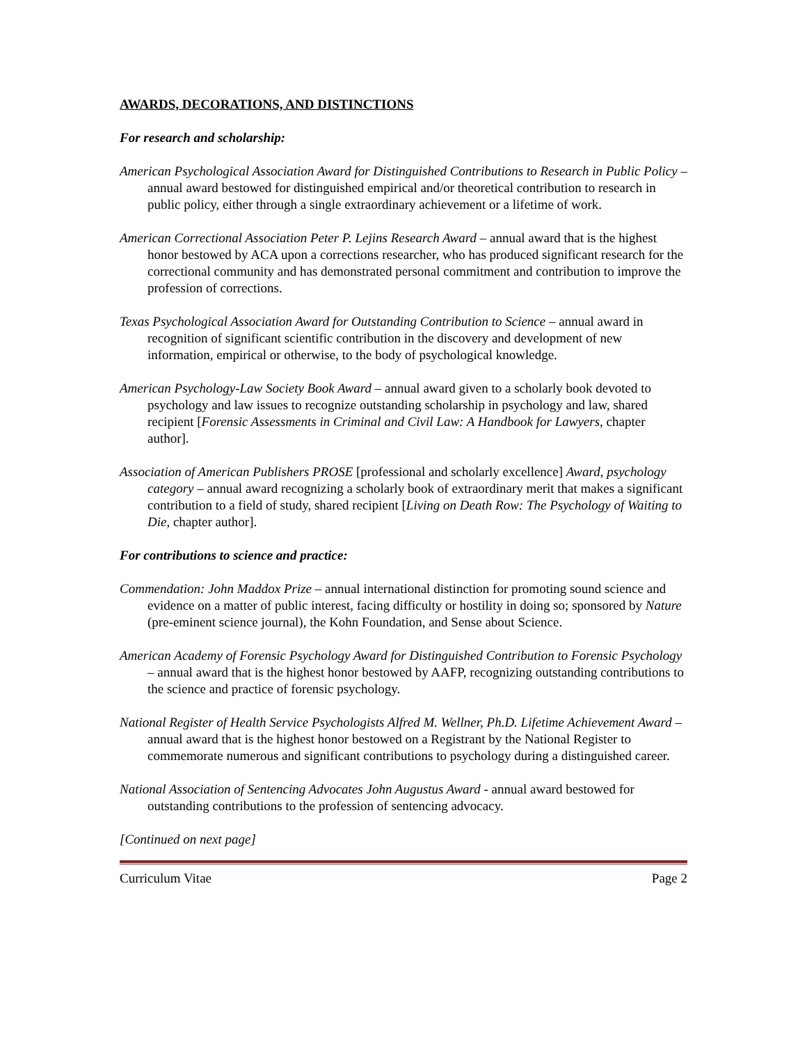AWARDS, DECORATIONS, AND DISTINCTIONS
For research and scholarship:
American Psychological Association Award for Distinguished Contributions to Research in Public Policy – annual award bestowed for distinguished empirical and/or theoretical contribution to research in public policy, either through a single extraordinary achievement or a lifetime of work.
American Correctional Association Peter P. Lejins Research Award – annual award that is the highest honor bestowed by ACA upon a corrections researcher, who has produced significant research for the correctional community and has demonstrated personal commitment and contribution to improve the profession of corrections.
Texas Psychological Association Award for Outstanding Contribution to Science – annual award in recognition of significant scientific contribution in the discovery and development of new information, empirical or otherwise, to the body of psychological knowledge.
American Psychology-Law Society Book Award – annual award given to a scholarly book devoted to psychology and law issues to recognize outstanding scholarship in psychology and law, shared recipient [Forensic Assessments in Criminal and Civil Law: A Handbook for Lawyers, chapter author].
Association of American Publishers PROSE [professional and scholarly excellence] Award, psychology category – annual award recognizing a scholarly book of extraordinary merit that makes a significant contribution to a field of study, shared recipient [Living on Death Row: The Psychology of Waiting to Die, chapter author].
For contributions to science and practice:
Commendation: John Maddox Prize – annual international distinction for promoting sound science and evidence on a matter of public interest, facing difficulty or hostility in doing so; sponsored by Nature (pre-eminent science journal), the Kohn Foundation, and Sense about Science.
American Academy of Forensic Psychology Award for Distinguished Contribution to Forensic Psychology – annual award that is the highest honor bestowed by AAFP, recognizing outstanding contributions to the science and practice of forensic psychology.
National Register of Health Service Psychologists Alfred M. Wellner, Ph.D. Lifetime Achievement Award – annual award that is the highest honor bestowed on a Registrant by the National Register to commemorate numerous and significant contributions to psychology during a distinguished career.
National Association of Sentencing Advocates John Augustus Award - annual award bestowed for outstanding contributions to the profession of sentencing advocacy.
[Continued on next page]
Curriculum Vitae Page 2